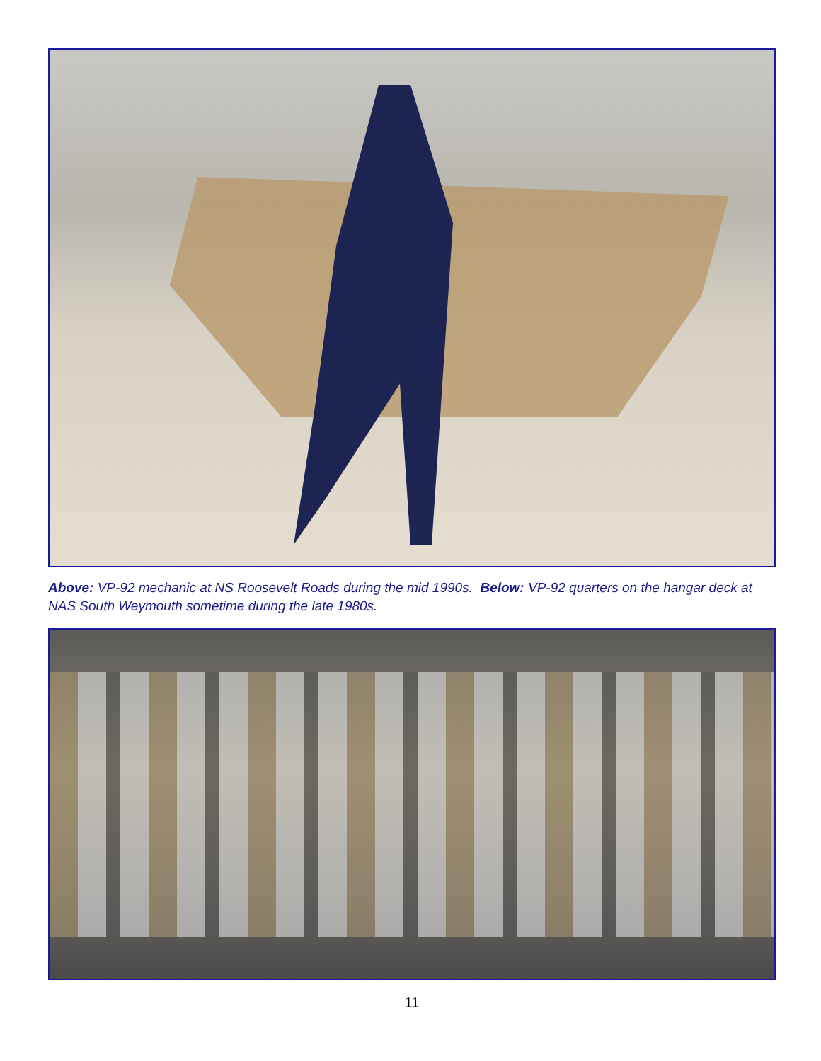Above: VP-92 mechanic at NS Roosevelt Roads during the mid 1990s. Below: VP-92 quarters on the hangar deck at NAS South Weymouth sometime during the late 1980s.
11